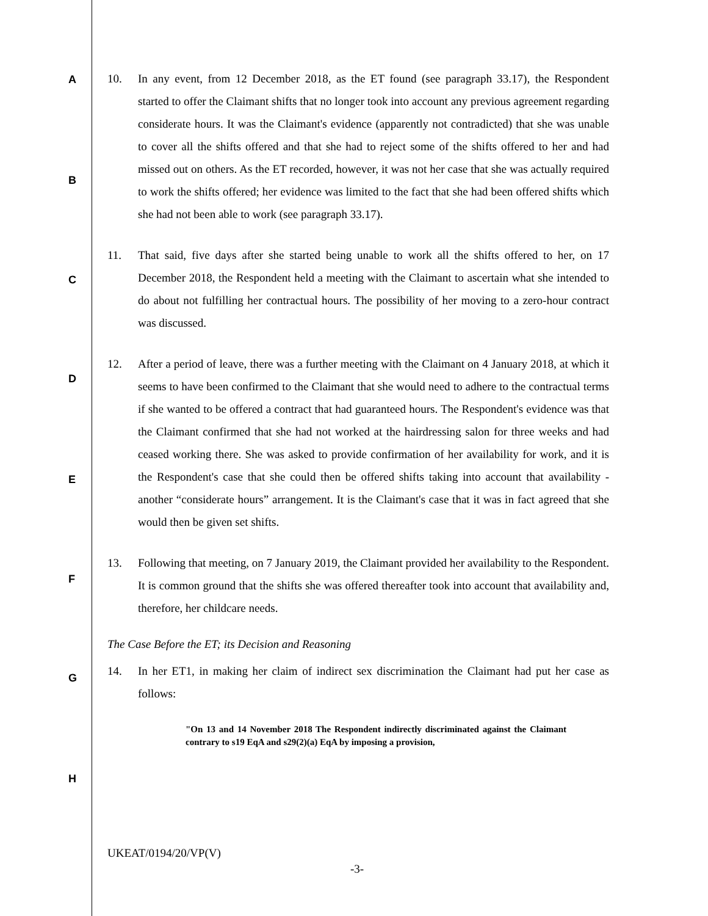A
B
C
D
E
F
G
H
10. In any event, from 12 December 2018, as the ET found (see paragraph 33.17), the Respondent started to offer the Claimant shifts that no longer took into account any previous agreement regarding considerate hours. It was the Claimant's evidence (apparently not contradicted) that she was unable to cover all the shifts offered and that she had to reject some of the shifts offered to her and had missed out on others. As the ET recorded, however, it was not her case that she was actually required to work the shifts offered; her evidence was limited to the fact that she had been offered shifts which she had not been able to work (see paragraph 33.17).
11. That said, five days after she started being unable to work all the shifts offered to her, on 17 December 2018, the Respondent held a meeting with the Claimant to ascertain what she intended to do about not fulfilling her contractual hours. The possibility of her moving to a zero-hour contract was discussed.
12. After a period of leave, there was a further meeting with the Claimant on 4 January 2018, at which it seems to have been confirmed to the Claimant that she would need to adhere to the contractual terms if she wanted to be offered a contract that had guaranteed hours. The Respondent's evidence was that the Claimant confirmed that she had not worked at the hairdressing salon for three weeks and had ceased working there. She was asked to provide confirmation of her availability for work, and it is the Respondent's case that she could then be offered shifts taking into account that availability - another “considerate hours” arrangement. It is the Claimant's case that it was in fact agreed that she would then be given set shifts.
13. Following that meeting, on 7 January 2019, the Claimant provided her availability to the Respondent. It is common ground that the shifts she was offered thereafter took into account that availability and, therefore, her childcare needs.
The Case Before the ET; its Decision and Reasoning
14. In her ET1, in making her claim of indirect sex discrimination the Claimant had put her case as follows:
"On 13 and 14 November 2018 The Respondent indirectly discriminated against the Claimant contrary to s19 EqA and s29(2)(a) EqA by imposing a provision,
UKEAT/0194/20/VP(V)
-3-